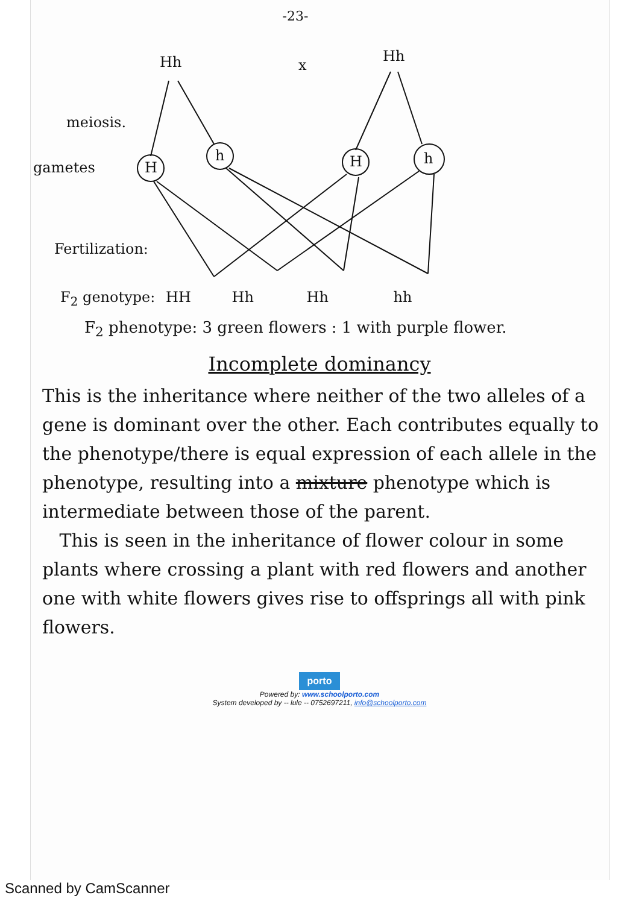-23-
Hh x
Hh
meiosis.
gametes H
h H h
Fertilization:
F<sub>2</sub> genotype: HH Hh Hh hh
F<sub>2</sub> phenotype: 3 green flowers : 1 with purple flower.
Incomplete dominancy
This is the inheritance where neither of the two alleles of a gene is dominant over the other. Each contributes equally to the phenotype/there is equal expression of each allele in the phenotype, resulting into a mixture phenotype which is intermediate between those of the parent.
This is seen in the inheritance of flower colour in some plants where crossing a plant with red flowers and another one with white flowers gives rise to offsprings all with pink flowers.
porto
Powered by: www.schoolporto.com
System developed by -- lule -- 0752697211, info@schoolporto.com
Scanned by CamScanner